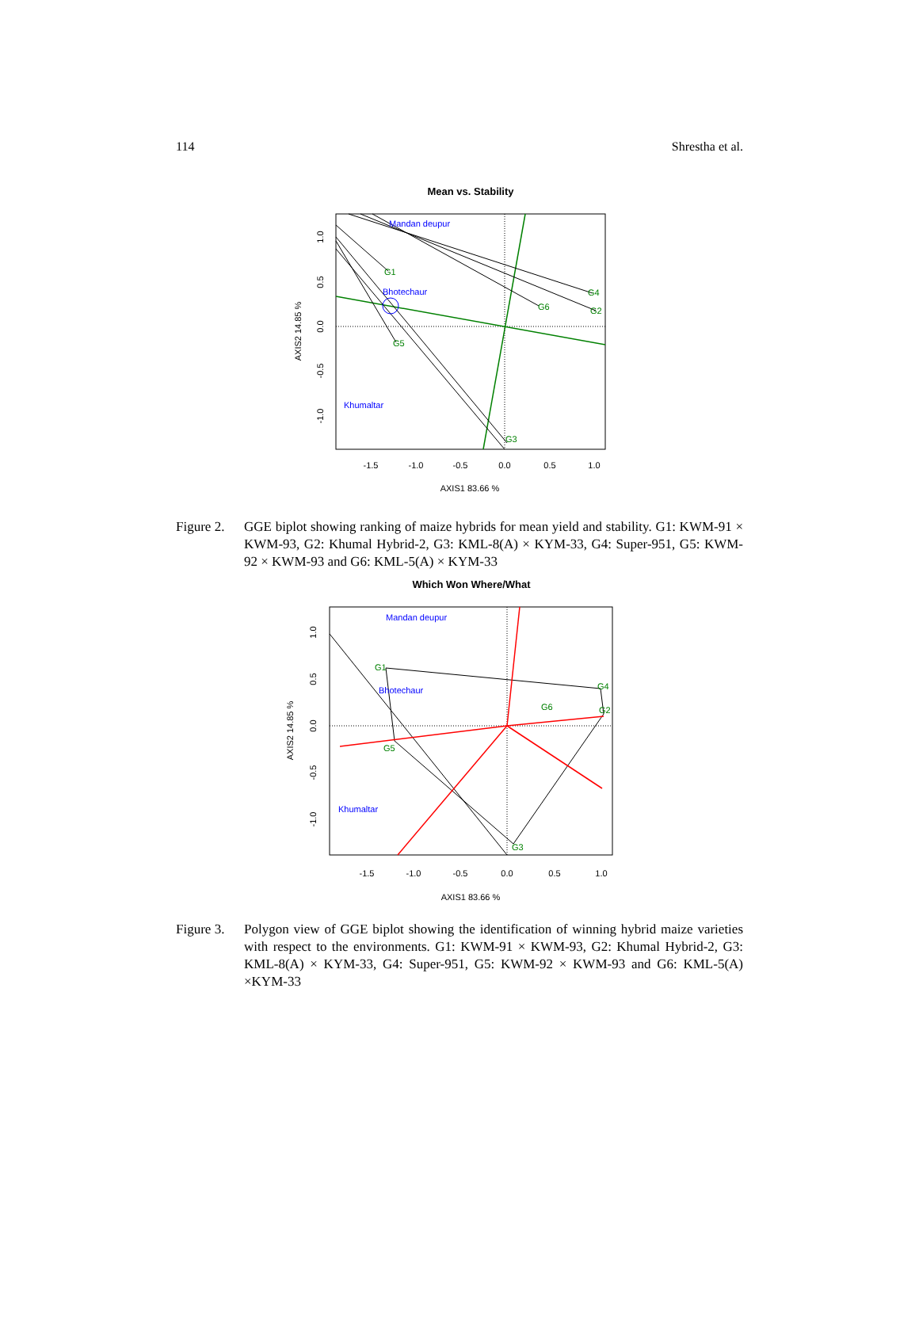114 Shrestha et al.
Mean vs. Stability
Mandan deupur
Bhotechaur
Khumaltar
G1
G4
G6
G2
G5
G3
-1.5
-1.0
-0.5
0.0
0.5
1.0
AXIS1 83.66 %
AXIS2 14.85 %
1.0
0.5
0.0
-0.5
-1.0
Figure 2. GGE biplot showing ranking of maize hybrids for mean yield and stability. G1: KWM-91 × KWM-93, G2: Khumal Hybrid-2, G3: KML-8(A) × KYM-33, G4: Super-951, G5: KWM-92 × KWM-93 and G6: KML-5(A) × KYM-33
Which Won Where/What
Mandan deupur
Bhotechaur
Khumaltar
G1
G4
G6
G2
G5
G3
-1.5
-1.0
-0.5
0.0
0.5
1.0
AXIS1 83.66 %
AXIS2 14.85 %
1.0
0.5
0.0
-0.5
-1.0
Figure 3. Polygon view of GGE biplot showing the identification of winning hybrid maize varieties with respect to the environments. G1: KWM-91 × KWM-93, G2: Khumal Hybrid-2, G3: KML-8(A) × KYM-33, G4: Super-951, G5: KWM-92 × KWM-93 and G6: KML-5(A) ×KYM-33